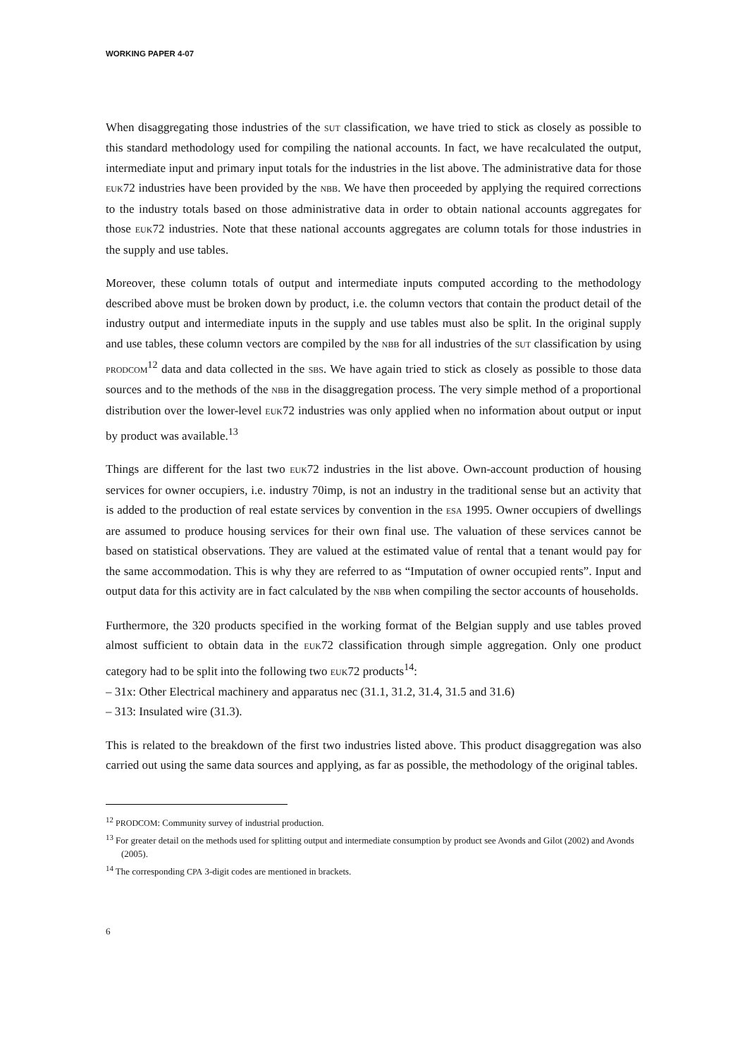WORKING PAPER 4-07
When disaggregating those industries of the SUT classification, we have tried to stick as closely as possible to this standard methodology used for compiling the national accounts. In fact, we have recalculated the output, intermediate input and primary input totals for the industries in the list above. The administrative data for those EUK72 industries have been provided by the NBB. We have then proceeded by applying the required corrections to the industry totals based on those administrative data in order to obtain national accounts aggregates for those EUK72 industries. Note that these national accounts aggregates are column totals for those industries in the supply and use tables.
Moreover, these column totals of output and intermediate inputs computed according to the methodology described above must be broken down by product, i.e. the column vectors that contain the product detail of the industry output and intermediate inputs in the supply and use tables must also be split. In the original supply and use tables, these column vectors are compiled by the NBB for all industries of the SUT classification by using PRODCOM<sup>12</sup> data and data collected in the SBS. We have again tried to stick as closely as possible to those data sources and to the methods of the NBB in the disaggregation process. The very simple method of a proportional distribution over the lower-level EUK72 industries was only applied when no information about output or input by product was available.<sup>13</sup>
Things are different for the last two EUK72 industries in the list above. Own-account production of housing services for owner occupiers, i.e. industry 70imp, is not an industry in the traditional sense but an activity that is added to the production of real estate services by convention in the ESA 1995. Owner occupiers of dwellings are assumed to produce housing services for their own final use. The valuation of these services cannot be based on statistical observations. They are valued at the estimated value of rental that a tenant would pay for the same accommodation. This is why they are referred to as “Imputation of owner occupied rents”. Input and output data for this activity are in fact calculated by the NBB when compiling the sector accounts of households.
Furthermore, the 320 products specified in the working format of the Belgian supply and use tables proved almost sufficient to obtain data in the EUK72 classification through simple aggregation. Only one product category had to be split into the following two EUK72 products<sup>14</sup>:
– 31x: Other Electrical machinery and apparatus nec (31.1, 31.2, 31.4, 31.5 and 31.6)
– 313: Insulated wire (31.3).
This is related to the breakdown of the first two industries listed above. This product disaggregation was also carried out using the same data sources and applying, as far as possible, the methodology of the original tables.
<sup>12</sup> PRODCOM: Community survey of industrial production.
<sup>13</sup> For greater detail on the methods used for splitting output and intermediate consumption by product see Avonds and Gilot (2002) and Avonds (2005).
<sup>14</sup> The corresponding CPA 3-digit codes are mentioned in brackets.
6